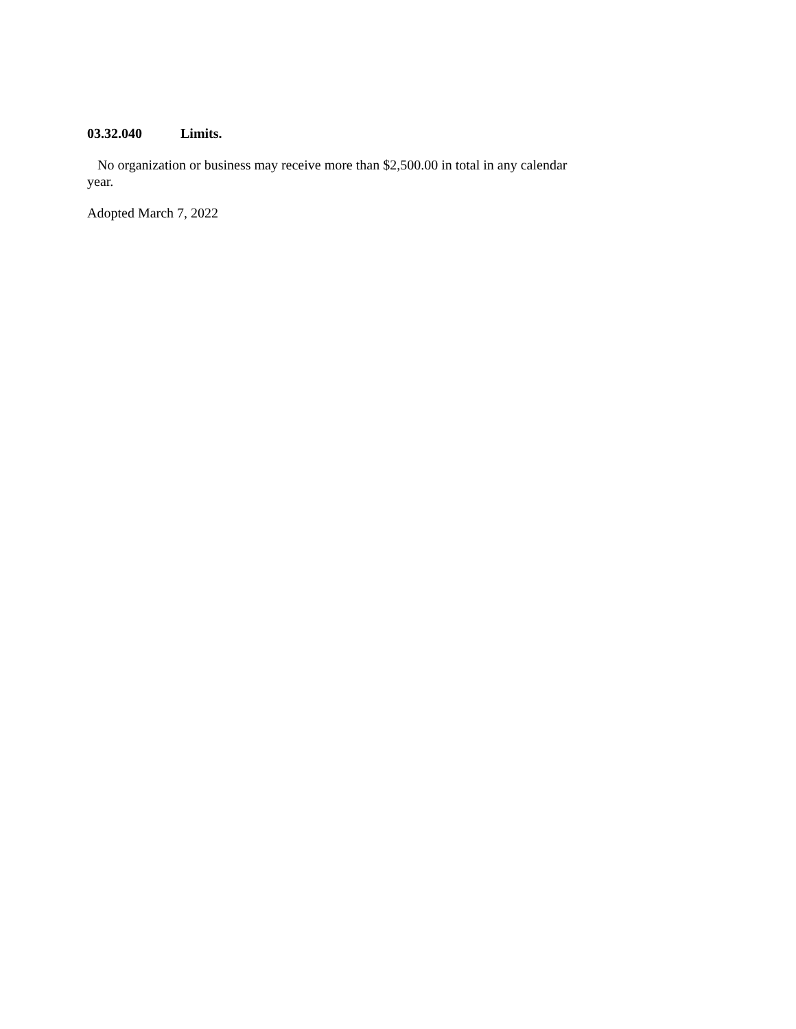03.32.040 Limits.
No organization or business may receive more than $2,500.00 in total in any calendar year.
Adopted March 7, 2022